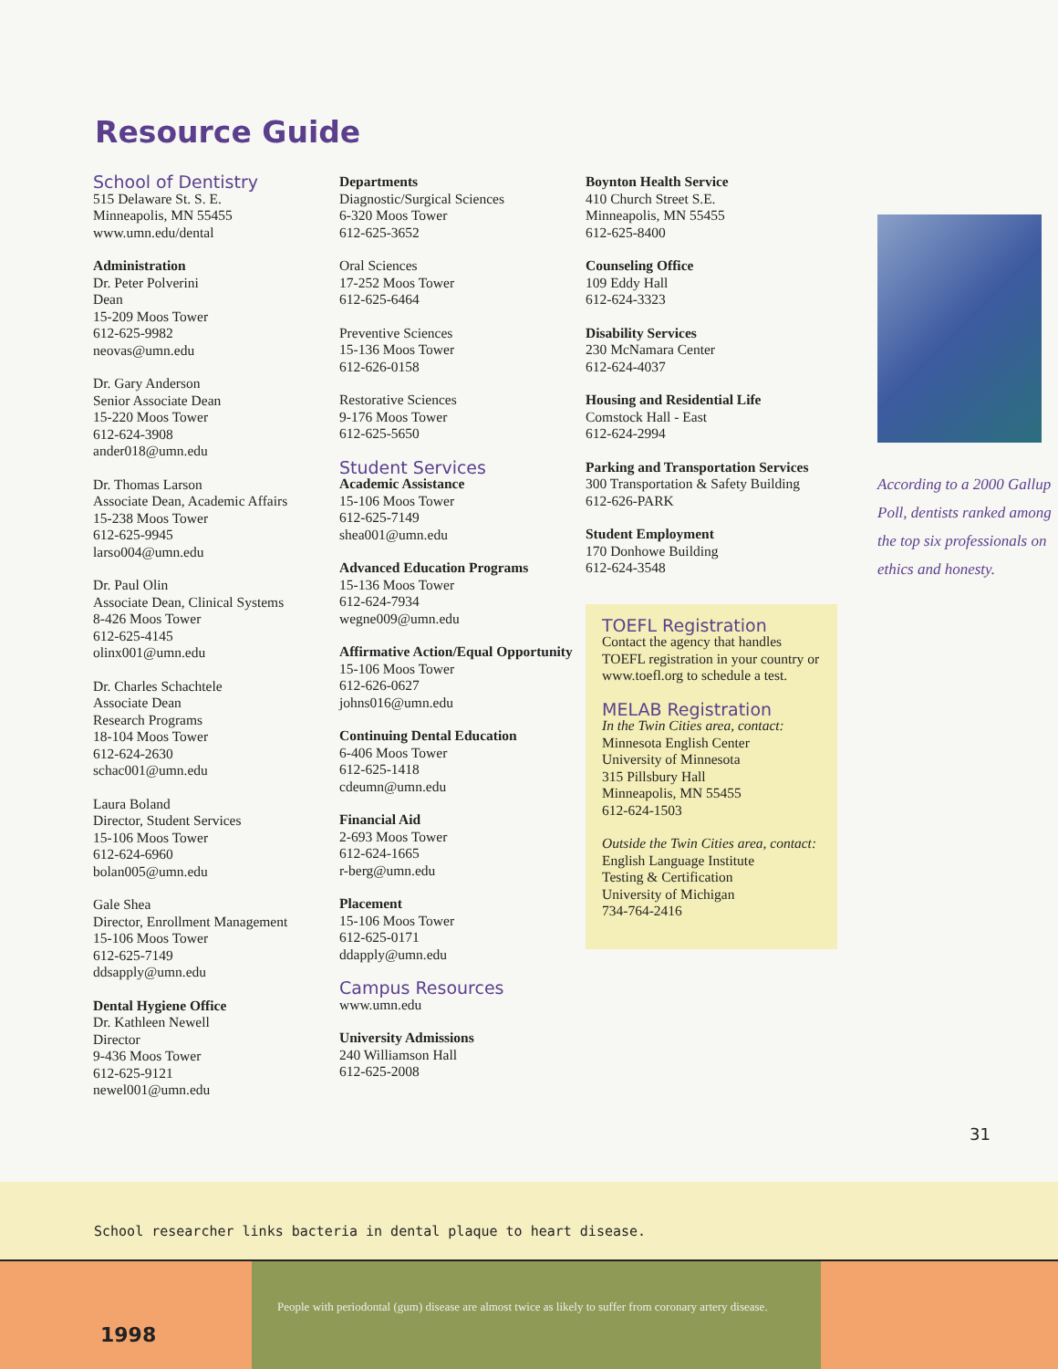Resource Guide
School of Dentistry
515 Delaware St. S. E.
Minneapolis, MN 55455
www.umn.edu/dental
Administration
Dr. Peter Polverini
Dean
15-209 Moos Tower
612-625-9982
neovas@umn.edu
Dr. Gary Anderson
Senior Associate Dean
15-220 Moos Tower
612-624-3908
ander018@umn.edu
Dr. Thomas Larson
Associate Dean, Academic Affairs
15-238 Moos Tower
612-625-9945
larso004@umn.edu
Dr. Paul Olin
Associate Dean, Clinical Systems
8-426 Moos Tower
612-625-4145
olinx001@umn.edu
Dr. Charles Schachtele
Associate Dean
Research Programs
18-104 Moos Tower
612-624-2630
schac001@umn.edu
Laura Boland
Director, Student Services
15-106 Moos Tower
612-624-6960
bolan005@umn.edu
Gale Shea
Director, Enrollment Management
15-106 Moos Tower
612-625-7149
ddsapply@umn.edu
Dental Hygiene Office
Dr. Kathleen Newell
Director
9-436 Moos Tower
612-625-9121
newel001@umn.edu
Departments
Diagnostic/Surgical Sciences
6-320 Moos Tower
612-625-3652
Oral Sciences
17-252 Moos Tower
612-625-6464
Preventive Sciences
15-136 Moos Tower
612-626-0158
Restorative Sciences
9-176 Moos Tower
612-625-5650
Student Services
Academic Assistance
15-106 Moos Tower
612-625-7149
shea001@umn.edu
Advanced Education Programs
15-136 Moos Tower
612-624-7934
wegne009@umn.edu
Affirmative Action/Equal Opportunity
15-106 Moos Tower
612-626-0627
johns016@umn.edu
Continuing Dental Education
6-406 Moos Tower
612-625-1418
cdeumn@umn.edu
Financial Aid
2-693 Moos Tower
612-624-1665
r-berg@umn.edu
Placement
15-106 Moos Tower
612-625-0171
ddapply@umn.edu
Campus Resources
www.umn.edu
University Admissions
240 Williamson Hall
612-625-2008
Boynton Health Service
410 Church Street S.E.
Minneapolis, MN 55455
612-625-8400
Counseling Office
109 Eddy Hall
612-624-3323
Disability Services
230 McNamara Center
612-624-4037
Housing and Residential Life
Comstock Hall - East
612-624-2994
Parking and Transportation Services
300 Transportation & Safety Building
612-626-PARK
Student Employment
170 Donhowe Building
612-624-3548
TOEFL Registration
Contact the agency that handles TOEFL registration in your country or www.toefl.org to schedule a test.
MELAB Registration
In the Twin Cities area, contact:
Minnesota English Center
University of Minnesota
315 Pillsbury Hall
Minneapolis, MN 55455
612-624-1503
Outside the Twin Cities area, contact:
English Language Institute
Testing & Certification
University of Michigan
734-764-2416
According to a 2000 Gallup Poll, dentists ranked among the top six professionals on ethics and honesty.
31
School researcher links bacteria in dental plaque to heart disease.
1998
People with periodontal (gum) disease are almost twice as likely to suffer from coronary artery disease.